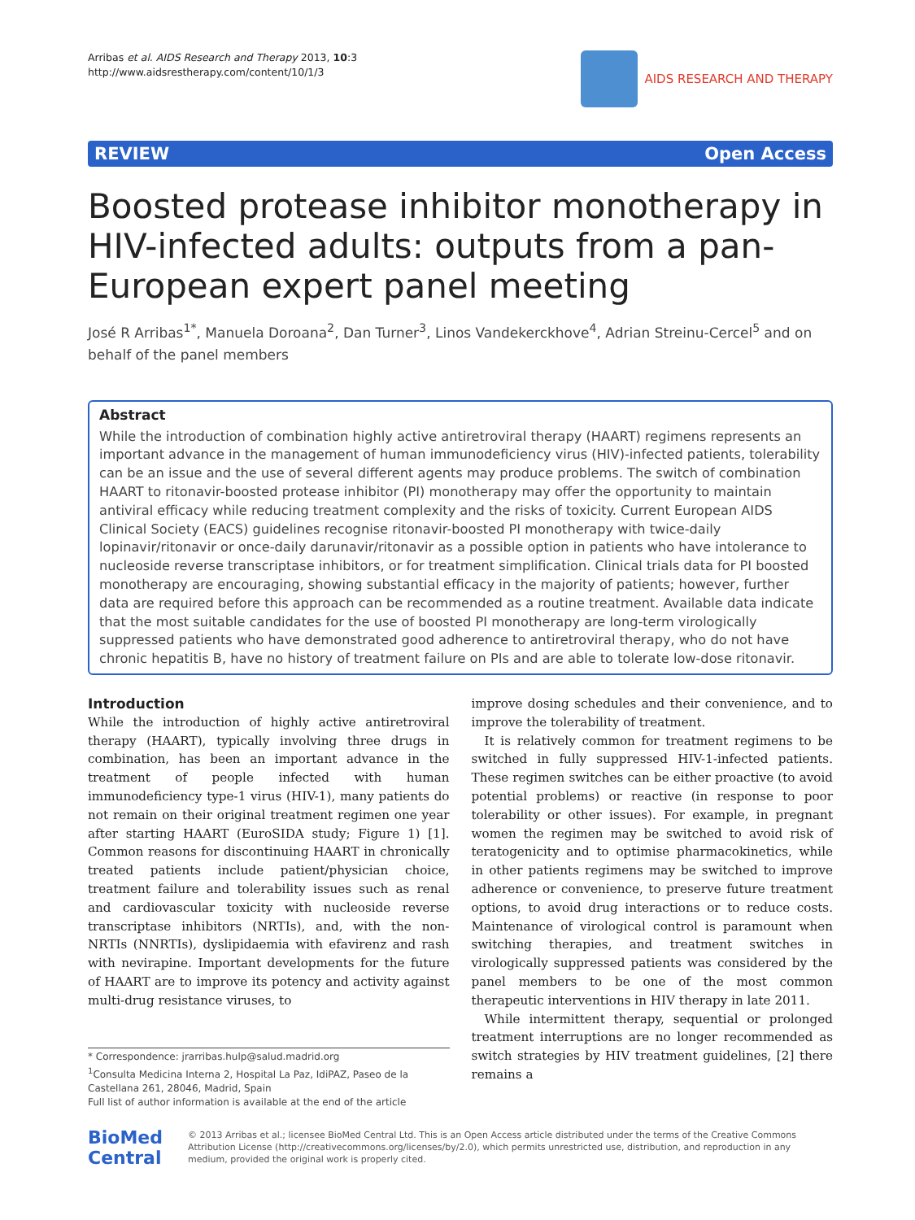Arribas et al. AIDS Research and Therapy 2013, 10:3
http://www.aidsrestherapy.com/content/10/1/3
AIDS RESEARCH AND THERAPY
REVIEW Open Access
Boosted protease inhibitor monotherapy in HIV-infected adults: outputs from a pan-European expert panel meeting
José R Arribas<sup>1*</sup>, Manuela Doroana<sup>2</sup>, Dan Turner<sup>3</sup>, Linos Vandekerckhove<sup>4</sup>, Adrian Streinu-Cercel<sup>5</sup> and on behalf of the panel members
Abstract
While the introduction of combination highly active antiretroviral therapy (HAART) regimens represents an important advance in the management of human immunodeficiency virus (HIV)-infected patients, tolerability can be an issue and the use of several different agents may produce problems. The switch of combination HAART to ritonavir-boosted protease inhibitor (PI) monotherapy may offer the opportunity to maintain antiviral efficacy while reducing treatment complexity and the risks of toxicity. Current European AIDS Clinical Society (EACS) guidelines recognise ritonavir-boosted PI monotherapy with twice-daily lopinavir/ritonavir or once-daily darunavir/ritonavir as a possible option in patients who have intolerance to nucleoside reverse transcriptase inhibitors, or for treatment simplification. Clinical trials data for PI boosted monotherapy are encouraging, showing substantial efficacy in the majority of patients; however, further data are required before this approach can be recommended as a routine treatment. Available data indicate that the most suitable candidates for the use of boosted PI monotherapy are long-term virologically suppressed patients who have demonstrated good adherence to antiretroviral therapy, who do not have chronic hepatitis B, have no history of treatment failure on PIs and are able to tolerate low-dose ritonavir.
Introduction
While the introduction of highly active antiretroviral therapy (HAART), typically involving three drugs in combination, has been an important advance in the treatment of people infected with human immunodeficiency type-1 virus (HIV-1), many patients do not remain on their original treatment regimen one year after starting HAART (EuroSIDA study; Figure 1) [1]. Common reasons for discontinuing HAART in chronically treated patients include patient/physician choice, treatment failure and tolerability issues such as renal and cardiovascular toxicity with nucleoside reverse transcriptase inhibitors (NRTIs), and, with the non-NRTIs (NNRTIs), dyslipidaemia with efavirenz and rash with nevirapine. Important developments for the future of HAART are to improve its potency and activity against multi-drug resistance viruses, to
* Correspondence: jrarribas.hulp@salud.madrid.org
<sup>1</sup> Consulta Medicina Interna 2, Hospital La Paz, IdiPAZ, Paseo de la Castellana 261, 28046, Madrid, Spain
Full list of author information is available at the end of the article
improve dosing schedules and their convenience, and to improve the tolerability of treatment.
It is relatively common for treatment regimens to be switched in fully suppressed HIV-1-infected patients. These regimen switches can be either proactive (to avoid potential problems) or reactive (in response to poor tolerability or other issues). For example, in pregnant women the regimen may be switched to avoid risk of teratogenicity and to optimise pharmacokinetics, while in other patients regimens may be switched to improve adherence or convenience, to preserve future treatment options, to avoid drug interactions or to reduce costs. Maintenance of virological control is paramount when switching therapies, and treatment switches in virologically suppressed patients was considered by the panel members to be one of the most common therapeutic interventions in HIV therapy in late 2011.
While intermittent therapy, sequential or prolonged treatment interruptions are no longer recommended as switch strategies by HIV treatment guidelines, [2] there remains a
BioMed Central
© 2013 Arribas et al.; licensee BioMed Central Ltd. This is an Open Access article distributed under the terms of the Creative Commons Attribution License (http://creativecommons.org/licenses/by/2.0), which permits unrestricted use, distribution, and reproduction in any medium, provided the original work is properly cited.